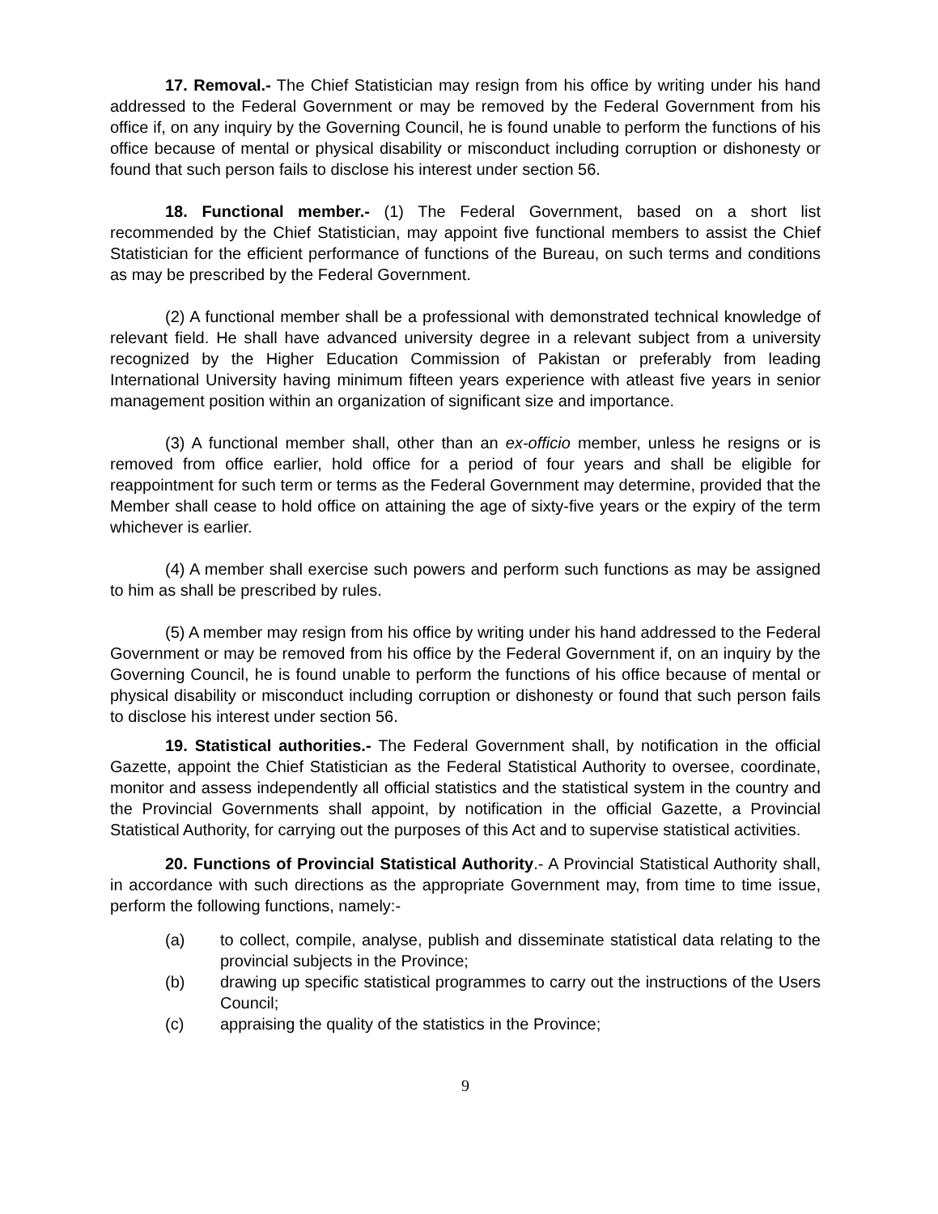17. Removal.- The Chief Statistician may resign from his office by writing under his hand addressed to the Federal Government or may be removed by the Federal Government from his office if, on any inquiry by the Governing Council, he is found unable to perform the functions of his office because of mental or physical disability or misconduct including corruption or dishonesty or found that such person fails to disclose his interest under section 56.
18. Functional member.- (1) The Federal Government, based on a short list recommended by the Chief Statistician, may appoint five functional members to assist the Chief Statistician for the efficient performance of functions of the Bureau, on such terms and conditions as may be prescribed by the Federal Government.
(2) A functional member shall be a professional with demonstrated technical knowledge of relevant field. He shall have advanced university degree in a relevant subject from a university recognized by the Higher Education Commission of Pakistan or preferably from leading International University having minimum fifteen years experience with atleast five years in senior management position within an organization of significant size and importance.
(3) A functional member shall, other than an ex-officio member, unless he resigns or is removed from office earlier, hold office for a period of four years and shall be eligible for reappointment for such term or terms as the Federal Government may determine, provided that the Member shall cease to hold office on attaining the age of sixty-five years or the expiry of the term whichever is earlier.
(4) A member shall exercise such powers and perform such functions as may be assigned to him as shall be prescribed by rules.
(5) A member may resign from his office by writing under his hand addressed to the Federal Government or may be removed from his office by the Federal Government if, on an inquiry by the Governing Council, he is found unable to perform the functions of his office because of mental or physical disability or misconduct including corruption or dishonesty or found that such person fails to disclose his interest under section 56.
19. Statistical authorities.- The Federal Government shall, by notification in the official Gazette, appoint the Chief Statistician as the Federal Statistical Authority to oversee, coordinate, monitor and assess independently all official statistics and the statistical system in the country and the Provincial Governments shall appoint, by notification in the official Gazette, a Provincial Statistical Authority, for carrying out the purposes of this Act and to supervise statistical activities.
20. Functions of Provincial Statistical Authority.- A Provincial Statistical Authority shall, in accordance with such directions as the appropriate Government may, from time to time issue, perform the following functions, namely:-
(a) to collect, compile, analyse, publish and disseminate statistical data relating to the provincial subjects in the Province;
(b) drawing up specific statistical programmes to carry out the instructions of the Users Council;
(c) appraising the quality of the statistics in the Province;
9